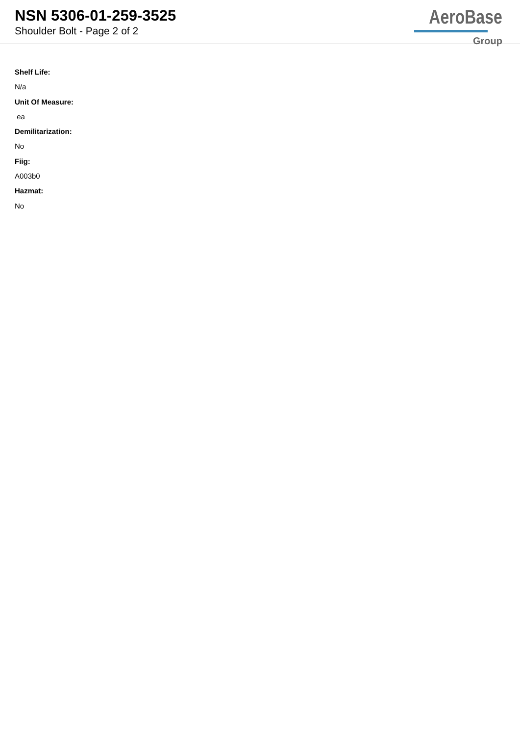NSN 5306-01-259-3525
Shoulder Bolt - Page 2 of 2
AeroBase
Group
Shelf Life:
N/a
Unit Of Measure:
ea
Demilitarization:
No
Fiig:
A003b0
Hazmat:
No